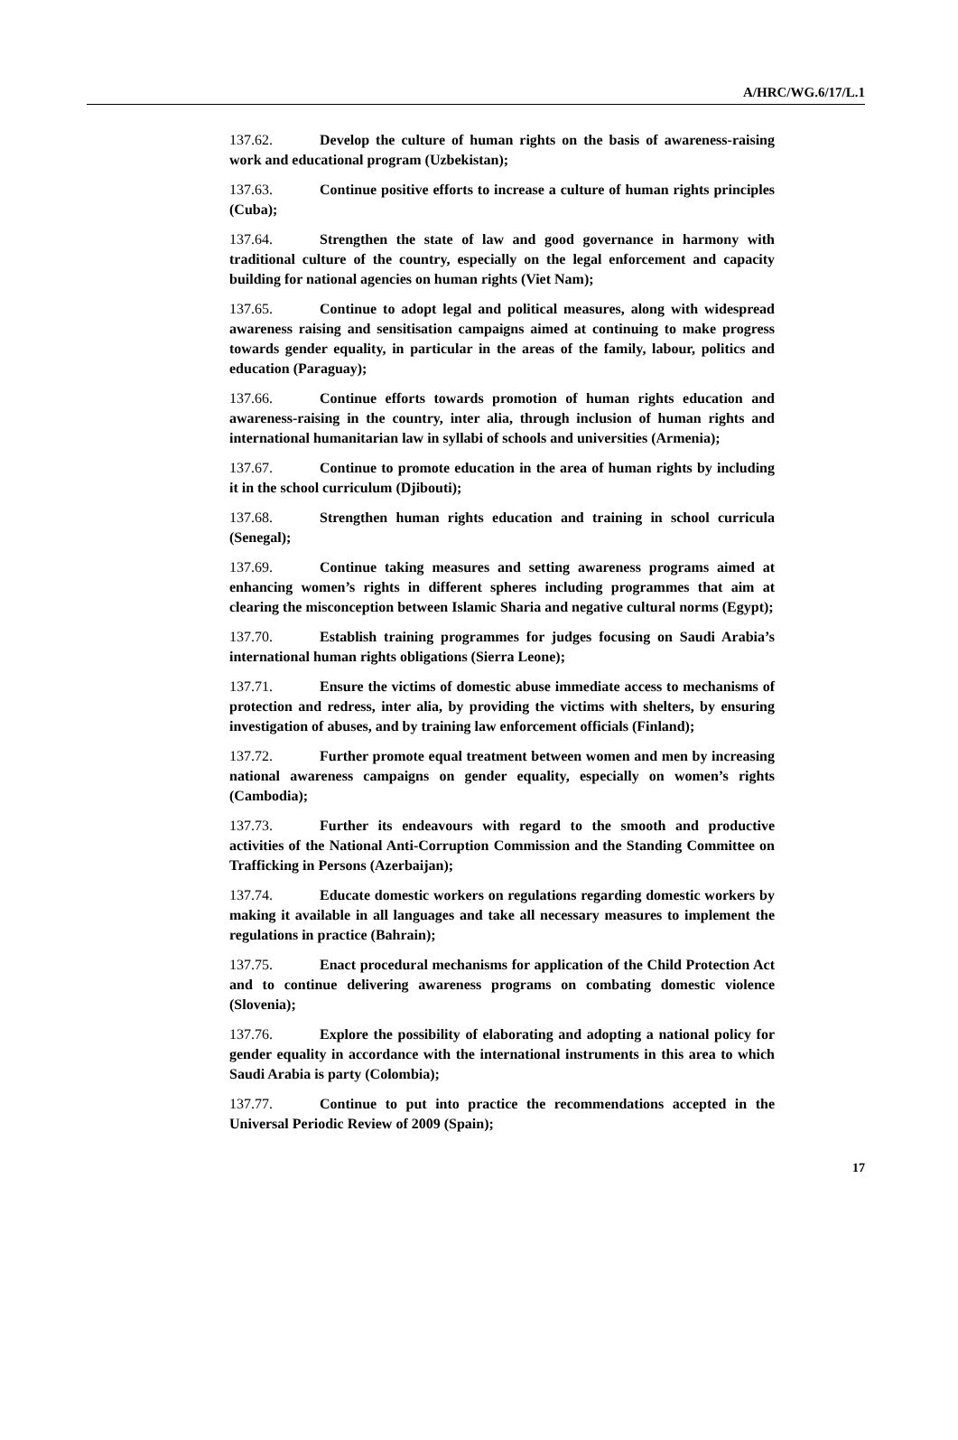A/HRC/WG.6/17/L.1
137.62. Develop the culture of human rights on the basis of awareness-raising work and educational program (Uzbekistan);
137.63. Continue positive efforts to increase a culture of human rights principles (Cuba);
137.64. Strengthen the state of law and good governance in harmony with traditional culture of the country, especially on the legal enforcement and capacity building for national agencies on human rights (Viet Nam);
137.65. Continue to adopt legal and political measures, along with widespread awareness raising and sensitisation campaigns aimed at continuing to make progress towards gender equality, in particular in the areas of the family, labour, politics and education (Paraguay);
137.66. Continue efforts towards promotion of human rights education and awareness-raising in the country, inter alia, through inclusion of human rights and international humanitarian law in syllabi of schools and universities (Armenia);
137.67. Continue to promote education in the area of human rights by including it in the school curriculum (Djibouti);
137.68. Strengthen human rights education and training in school curricula (Senegal);
137.69. Continue taking measures and setting awareness programs aimed at enhancing women’s rights in different spheres including programmes that aim at clearing the misconception between Islamic Sharia and negative cultural norms (Egypt);
137.70. Establish training programmes for judges focusing on Saudi Arabia’s international human rights obligations (Sierra Leone);
137.71. Ensure the victims of domestic abuse immediate access to mechanisms of protection and redress, inter alia, by providing the victims with shelters, by ensuring investigation of abuses, and by training law enforcement officials (Finland);
137.72. Further promote equal treatment between women and men by increasing national awareness campaigns on gender equality, especially on women’s rights (Cambodia);
137.73. Further its endeavours with regard to the smooth and productive activities of the National Anti-Corruption Commission and the Standing Committee on Trafficking in Persons (Azerbaijan);
137.74. Educate domestic workers on regulations regarding domestic workers by making it available in all languages and take all necessary measures to implement the regulations in practice (Bahrain);
137.75. Enact procedural mechanisms for application of the Child Protection Act and to continue delivering awareness programs on combating domestic violence (Slovenia);
137.76. Explore the possibility of elaborating and adopting a national policy for gender equality in accordance with the international instruments in this area to which Saudi Arabia is party (Colombia);
137.77. Continue to put into practice the recommendations accepted in the Universal Periodic Review of 2009 (Spain);
17